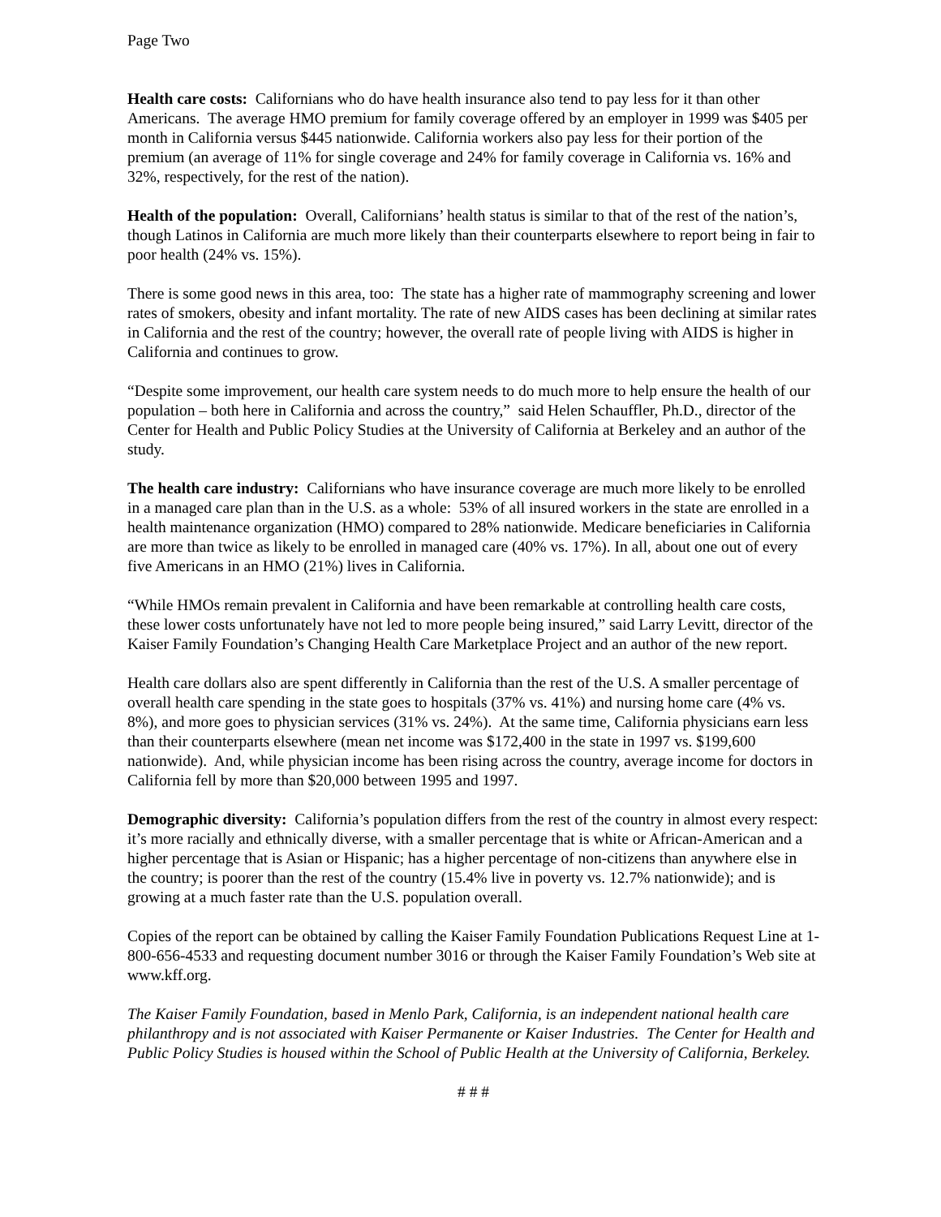Page Two
Health care costs: Californians who do have health insurance also tend to pay less for it than other Americans. The average HMO premium for family coverage offered by an employer in 1999 was $405 per month in California versus $445 nationwide. California workers also pay less for their portion of the premium (an average of 11% for single coverage and 24% for family coverage in California vs. 16% and 32%, respectively, for the rest of the nation).
Health of the population: Overall, Californians’ health status is similar to that of the rest of the nation’s, though Latinos in California are much more likely than their counterparts elsewhere to report being in fair to poor health (24% vs. 15%).
There is some good news in this area, too: The state has a higher rate of mammography screening and lower rates of smokers, obesity and infant mortality. The rate of new AIDS cases has been declining at similar rates in California and the rest of the country; however, the overall rate of people living with AIDS is higher in California and continues to grow.
“Despite some improvement, our health care system needs to do much more to help ensure the health of our population – both here in California and across the country,” said Helen Schauffler, Ph.D., director of the Center for Health and Public Policy Studies at the University of California at Berkeley and an author of the study.
The health care industry: Californians who have insurance coverage are much more likely to be enrolled in a managed care plan than in the U.S. as a whole: 53% of all insured workers in the state are enrolled in a health maintenance organization (HMO) compared to 28% nationwide. Medicare beneficiaries in California are more than twice as likely to be enrolled in managed care (40% vs. 17%). In all, about one out of every five Americans in an HMO (21%) lives in California.
“While HMOs remain prevalent in California and have been remarkable at controlling health care costs, these lower costs unfortunately have not led to more people being insured,” said Larry Levitt, director of the Kaiser Family Foundation’s Changing Health Care Marketplace Project and an author of the new report.
Health care dollars also are spent differently in California than the rest of the U.S. A smaller percentage of overall health care spending in the state goes to hospitals (37% vs. 41%) and nursing home care (4% vs. 8%), and more goes to physician services (31% vs. 24%). At the same time, California physicians earn less than their counterparts elsewhere (mean net income was $172,400 in the state in 1997 vs. $199,600 nationwide). And, while physician income has been rising across the country, average income for doctors in California fell by more than $20,000 between 1995 and 1997.
Demographic diversity: California’s population differs from the rest of the country in almost every respect: it’s more racially and ethnically diverse, with a smaller percentage that is white or African-American and a higher percentage that is Asian or Hispanic; has a higher percentage of non-citizens than anywhere else in the country; is poorer than the rest of the country (15.4% live in poverty vs. 12.7% nationwide); and is growing at a much faster rate than the U.S. population overall.
Copies of the report can be obtained by calling the Kaiser Family Foundation Publications Request Line at 1-800-656-4533 and requesting document number 3016 or through the Kaiser Family Foundation’s Web site at www.kff.org.
The Kaiser Family Foundation, based in Menlo Park, California, is an independent national health care philanthropy and is not associated with Kaiser Permanente or Kaiser Industries. The Center for Health and Public Policy Studies is housed within the School of Public Health at the University of California, Berkeley.
# # #